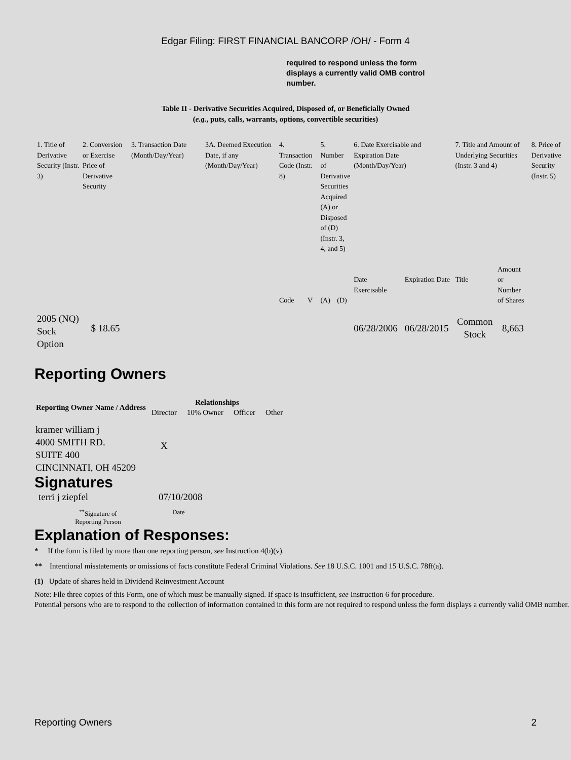Edgar Filing: FIRST FINANCIAL BANCORP /OH/ - Form 4
required to respond unless the form displays a currently valid OMB control number.
Table II - Derivative Securities Acquired, Disposed of, or Beneficially Owned
(e.g., puts, calls, warrants, options, convertible securities)
| 1. Title of Derivative Security (Instr. 3) | 2. Conversion or Exercise Price of Derivative Security | 3. Transaction Date (Month/Day/Year) | 3A. Deemed Execution Date, if any (Month/Day/Year) | 4. Transaction Code (Instr. 8) | | 5. Number of Derivative Securities Acquired (A) or Disposed of (D) (Instr. 3, 4, and 5) | | 6. Date Exercisable and Expiration Date (Month/Day/Year) | | 7. Title and Amount of Underlying Securities (Instr. 3 and 4) | | 8. Price of Derivative Security (Instr. 5) |
| | | | | Code | V | (A) | (D) | Date Exercisable | Expiration Date | Title | Amount or Number of Shares | |
| 2005 (NQ) Sock Option | $ 18.65 | | | | | | | 06/28/2006 | 06/28/2015 | Common Stock | 8,663 | |
Reporting Owners
| Reporting Owner Name / Address | Relationships | | | |
| --- | --- | --- | --- | --- |
| | Director | 10% Owner | Officer | Other |
| kramer william j 4000 SMITH RD. SUITE 400 CINCINNATI, OH 45209 | X | | | |
Signatures
| terri j ziepfel | 07/10/2008 |
| <sup>**</sup> Signature of Reporting Person | Date |
Explanation of Responses:
* If the form is filed by more than one reporting person, see Instruction 4(b)(v).
** Intentional misstatements or omissions of facts constitute Federal Criminal Violations. See 18 U.S.C. 1001 and 15 U.S.C. 78ff(a).
(1) Update of shares held in Dividend Reinvestment Account
Note: File three copies of this Form, one of which must be manually signed. If space is insufficient, see Instruction 6 for procedure.
Potential persons who are to respond to the collection of information contained in this form are not required to respond unless the form displays a currently valid OMB number.
Reporting Owners 2